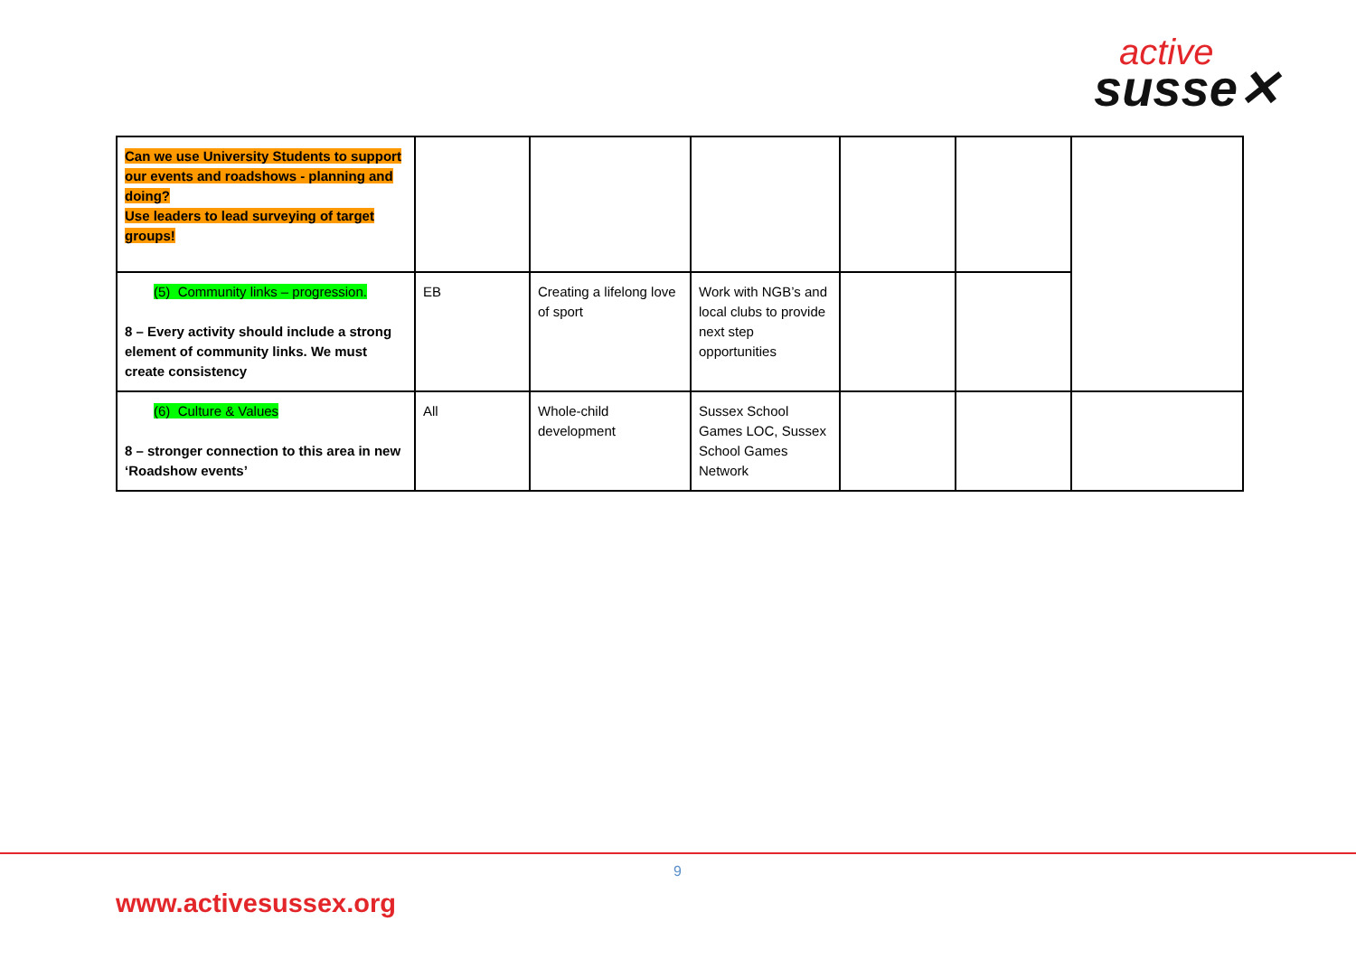active
susse✕
| Can we use University Students to support our events and roadshows - planning and doing? Use leaders to lead surveying of target groups! | | | | | | |
| (5) Community links – progression. 8 – Every activity should include a strong element of community links. We must create consistency | EB | Creating a lifelong love of sport | Work with NGB’s and local clubs to provide next step opportunities | | | |
| (6) Culture & Values 8 – stronger connection to this area in new ‘Roadshow events’ | All | Whole-child development | Sussex School Games LOC, Sussex School Games Network | | | |
9
www.activesussex.org